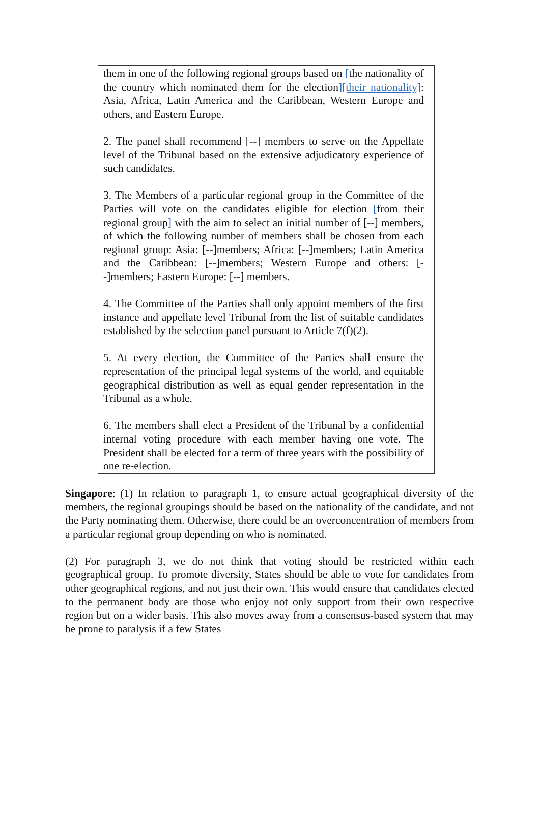them in one of the following regional groups based on [the nationality of the country which nominated them for the election][their nationality]: Asia, Africa, Latin America and the Caribbean, Western Europe and others, and Eastern Europe.
2. The panel shall recommend [--] members to serve on the Appellate level of the Tribunal based on the extensive adjudicatory experience of such candidates.
3. The Members of a particular regional group in the Committee of the Parties will vote on the candidates eligible for election [from their regional group] with the aim to select an initial number of [--] members, of which the following number of members shall be chosen from each regional group: Asia: [--]members; Africa: [--]members; Latin America and the Caribbean: [--]members; Western Europe and others: [--]members; Eastern Europe: [--] members.
4. The Committee of the Parties shall only appoint members of the first instance and appellate level Tribunal from the list of suitable candidates established by the selection panel pursuant to Article 7(f)(2).
5. At every election, the Committee of the Parties shall ensure the representation of the principal legal systems of the world, and equitable geographical distribution as well as equal gender representation in the Tribunal as a whole.
6. The members shall elect a President of the Tribunal by a confidential internal voting procedure with each member having one vote. The President shall be elected for a term of three years with the possibility of one re-election.
Singapore: (1) In relation to paragraph 1, to ensure actual geographical diversity of the members, the regional groupings should be based on the nationality of the candidate, and not the Party nominating them. Otherwise, there could be an overconcentration of members from a particular regional group depending on who is nominated.
(2) For paragraph 3, we do not think that voting should be restricted within each geographical group. To promote diversity, States should be able to vote for candidates from other geographical regions, and not just their own. This would ensure that candidates elected to the permanent body are those who enjoy not only support from their own respective region but on a wider basis. This also moves away from a consensus-based system that may be prone to paralysis if a few States